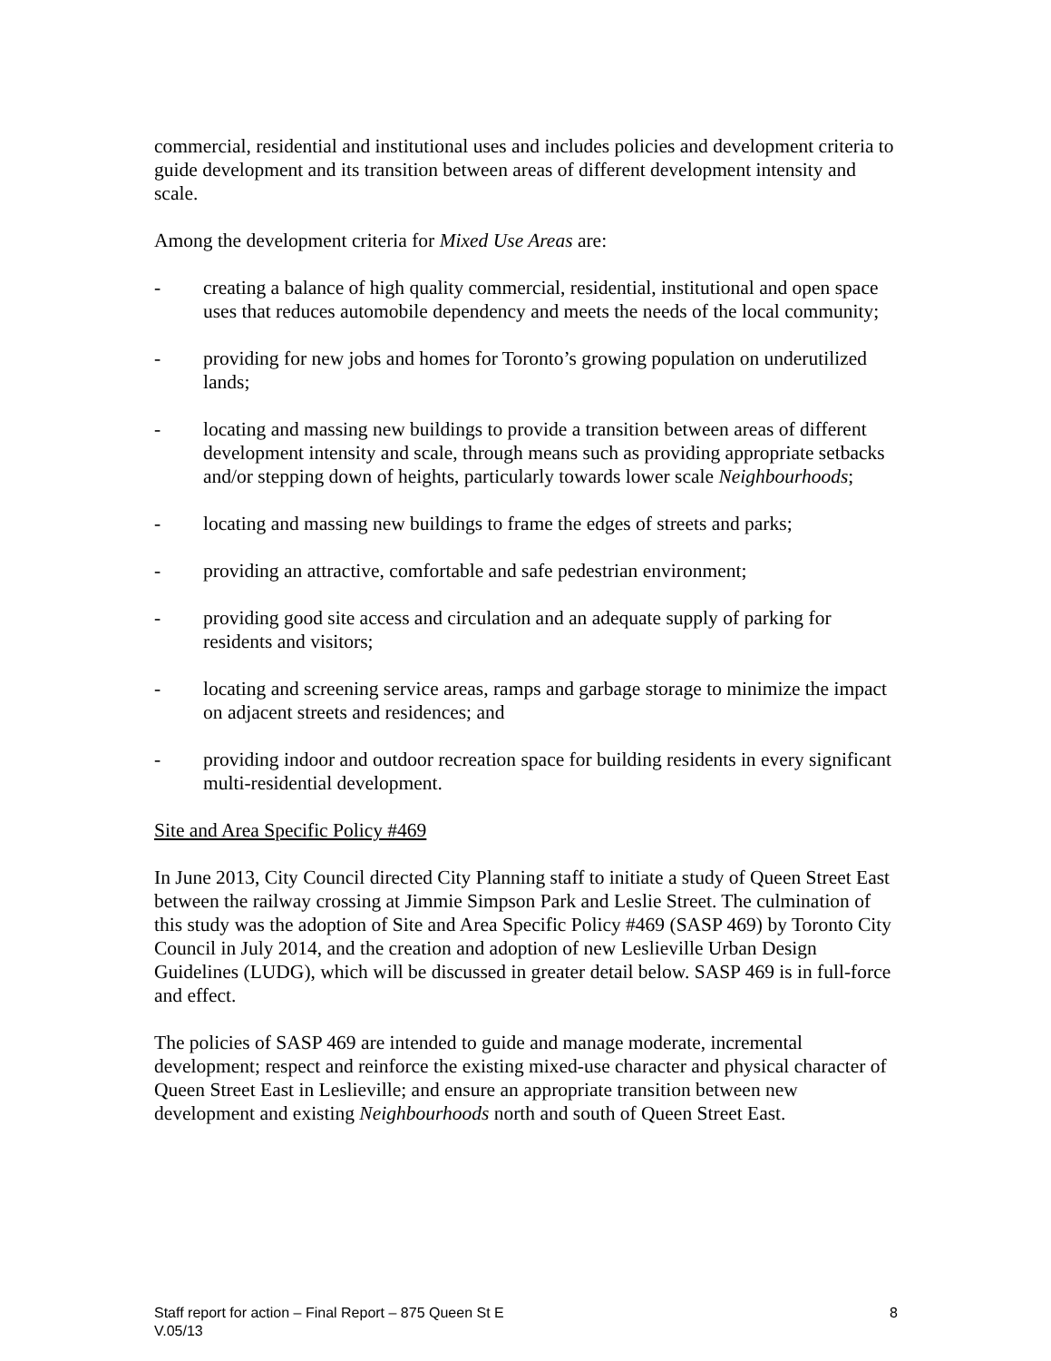commercial, residential and institutional uses and includes policies and development criteria to guide development and its transition between areas of different development intensity and scale.
Among the development criteria for Mixed Use Areas are:
- creating a balance of high quality commercial, residential, institutional and open space uses that reduces automobile dependency and meets the needs of the local community;
- providing for new jobs and homes for Toronto’s growing population on underutilized lands;
- locating and massing new buildings to provide a transition between areas of different development intensity and scale, through means such as providing appropriate setbacks and/or stepping down of heights, particularly towards lower scale Neighbourhoods;
- locating and massing new buildings to frame the edges of streets and parks;
- providing an attractive, comfortable and safe pedestrian environment;
- providing good site access and circulation and an adequate supply of parking for residents and visitors;
- locating and screening service areas, ramps and garbage storage to minimize the impact on adjacent streets and residences; and
- providing indoor and outdoor recreation space for building residents in every significant multi-residential development.
Site and Area Specific Policy #469
In June 2013, City Council directed City Planning staff to initiate a study of Queen Street East between the railway crossing at Jimmie Simpson Park and Leslie Street. The culmination of this study was the adoption of Site and Area Specific Policy #469 (SASP 469) by Toronto City Council in July 2014, and the creation and adoption of new Leslieville Urban Design Guidelines (LUDG), which will be discussed in greater detail below. SASP 469 is in full-force and effect.
The policies of SASP 469 are intended to guide and manage moderate, incremental development; respect and reinforce the existing mixed-use character and physical character of Queen Street East in Leslieville; and ensure an appropriate transition between new development and existing Neighbourhoods north and south of Queen Street East.
Staff report for action – Final Report – 875 Queen St E 8
V.05/13